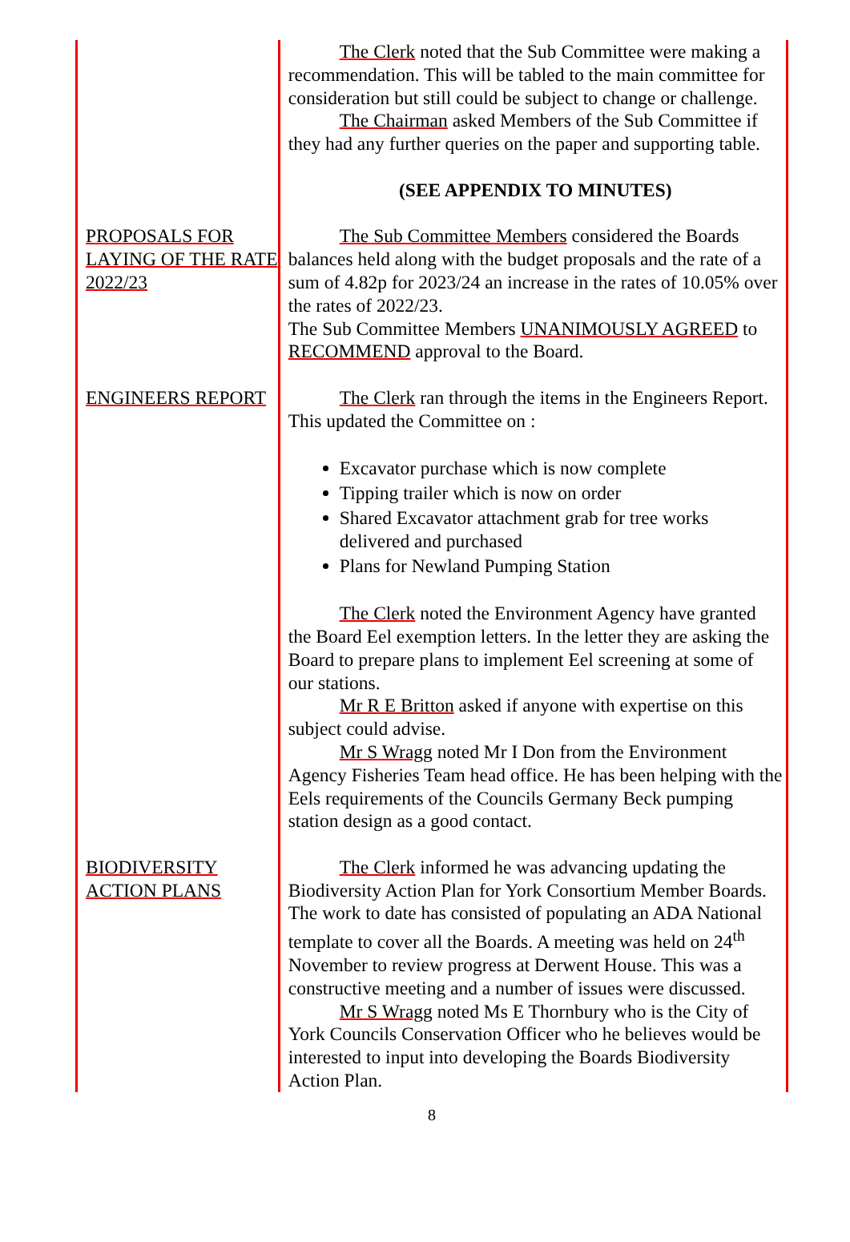The Clerk noted that the Sub Committee were making a recommendation. This will be tabled to the main committee for consideration but still could be subject to change or challenge.
The Chairman asked Members of the Sub Committee if they had any further queries on the paper and supporting table.
(SEE APPENDIX TO MINUTES)
PROPOSALS FOR LAYING OF THE RATE 2022/23
The Sub Committee Members considered the Boards balances held along with the budget proposals and the rate of a sum of 4.82p for 2023/24 an increase in the rates of 10.05% over the rates of 2022/23.
The Sub Committee Members UNANIMOUSLY AGREED to RECOMMEND approval to the Board.
ENGINEERS REPORT The Clerk ran through the items in the Engineers Report. This updated the Committee on :
Excavator purchase which is now complete
Tipping trailer which is now on order
Shared Excavator attachment grab for tree works delivered and purchased
Plans for Newland Pumping Station
The Clerk noted the Environment Agency have granted the Board Eel exemption letters. In the letter they are asking the Board to prepare plans to implement Eel screening at some of our stations.
Mr R E Britton asked if anyone with expertise on this subject could advise.
Mr S Wragg noted Mr I Don from the Environment Agency Fisheries Team head office. He has been helping with the Eels requirements of the Councils Germany Beck pumping station design as a good contact.
BIODIVERSITY ACTION PLANS
The Clerk informed he was advancing updating the Biodiversity Action Plan for York Consortium Member Boards. The work to date has consisted of populating an ADA National template to cover all the Boards. A meeting was held on 24<sup>th</sup> November to review progress at Derwent House. This was a constructive meeting and a number of issues were discussed.
Mr S Wragg noted Ms E Thornbury who is the City of York Councils Conservation Officer who he believes would be interested to input into developing the Boards Biodiversity Action Plan.
8